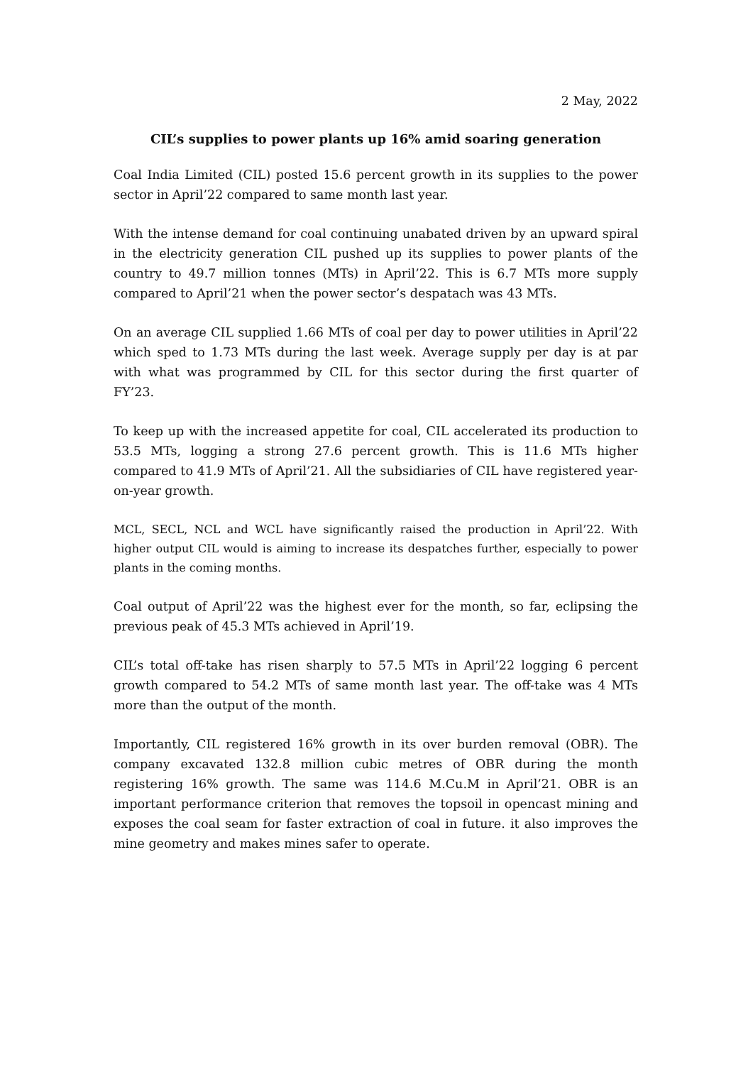2 May, 2022
CIL’s supplies to power plants up 16% amid soaring generation
Coal India Limited (CIL) posted 15.6 percent growth in its supplies to the power sector in April’22 compared to same month last year.
With the intense demand for coal continuing unabated driven by an upward spiral in the electricity generation CIL pushed up its supplies to power plants of the country to 49.7 million tonnes (MTs) in April’22. This is 6.7 MTs more supply compared to April’21 when the power sector’s despatach was 43 MTs.
On an average CIL supplied 1.66 MTs of coal per day to power utilities in April’22 which sped to 1.73 MTs during the last week. Average supply per day is at par with what was programmed by CIL for this sector during the first quarter of FY’23.
To keep up with the increased appetite for coal, CIL accelerated its production to 53.5 MTs, logging a strong 27.6 percent growth. This is 11.6 MTs higher compared to 41.9 MTs of April’21. All the subsidiaries of CIL have registered year-on-year growth.
MCL, SECL, NCL and WCL have significantly raised the production in April’22. With higher output CIL would is aiming to increase its despatches further, especially to power plants in the coming months.
Coal output of April’22 was the highest ever for the month, so far, eclipsing the previous peak of 45.3 MTs achieved in April’19.
CIL’s total off-take has risen sharply to 57.5 MTs in April’22 logging 6 percent growth compared to 54.2 MTs of same month last year. The off-take was 4 MTs more than the output of the month.
Importantly, CIL registered 16% growth in its over burden removal (OBR). The company excavated 132.8 million cubic metres of OBR during the month registering 16% growth. The same was 114.6 M.Cu.M in April’21. OBR is an important performance criterion that removes the topsoil in opencast mining and exposes the coal seam for faster extraction of coal in future. it also improves the mine geometry and makes mines safer to operate.